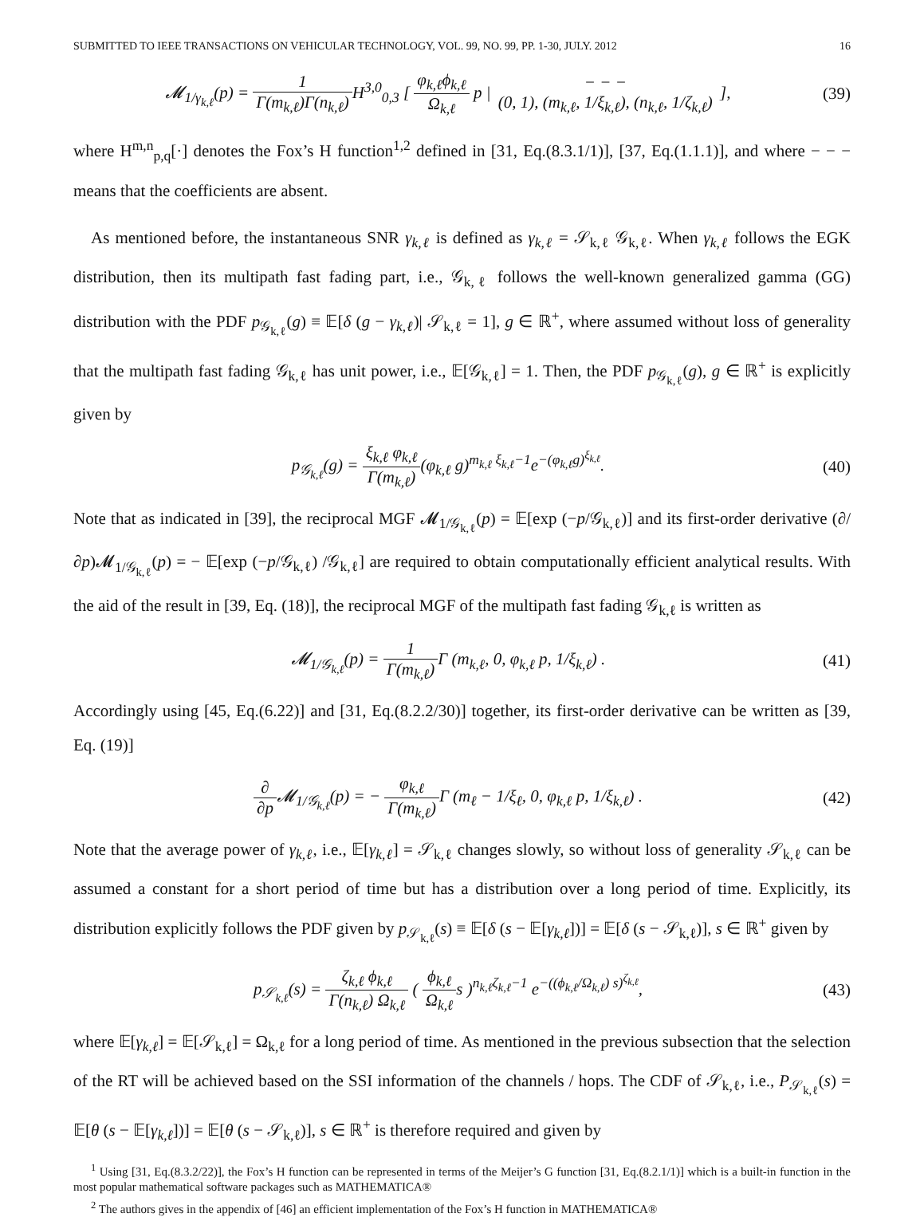SUBMITTED TO IEEE TRANSACTIONS ON VEHICULAR TECHNOLOGY, VOL. 99, NO. 99, PP. 1-30, JULY. 2012 16
𝓜<sub>1/γ<sub>k,ℓ</sub></sub>(p) = 1 Γ(m<sub>k,ℓ</sub>)Γ(n<sub>k,ℓ</sub>) H<sup>3,0</sup><sub>0,3</sub> [ φ<sub>k,ℓ</sub>ϕ<sub>k,ℓ</sub> Ω<sub>k,ℓ</sub> p | − − − (0, 1), (m<sub>k,ℓ</sub>, 1/ξ<sub>k,ℓ</sub>), (n<sub>k,ℓ</sub>, 1/ζ<sub>k,ℓ</sub>) ],
(39)
where H<sup>m,n</sup><sub>p,q</sub>[·] denotes the Fox’s H function<sup>1,2</sup> defined in [31, Eq.(8.3.1/1)], [37, Eq.(1.1.1)], and where − − − means that the coefficients are absent.
As mentioned before, the instantaneous SNR γ<sub>k,ℓ</sub> is defined as γ<sub>k,ℓ</sub> = 𝒮<sub>k,ℓ</sub> 𝒢<sub>k,ℓ</sub>. When γ<sub>k,ℓ</sub> follows the EGK distribution, then its multipath fast fading part, i.e., 𝒢<sub>k,ℓ</sub> follows the well-known generalized gamma (GG) distribution with the PDF p<sub>𝒢<sub>k,ℓ</sub></sub>(g) ≡ 𝔼[δ (g − γ<sub>k,ℓ</sub>)| 𝒮<sub>k,ℓ</sub> = 1], g ∈ ℝ<sup>+</sup>, where assumed without loss of generality that the multipath fast fading 𝒢<sub>k,ℓ</sub> has unit power, i.e., 𝔼[𝒢<sub>k,ℓ</sub>] = 1. Then, the PDF p<sub>𝒢<sub>k,ℓ</sub></sub>(g), g ∈ ℝ<sup>+</sup> is explicitly given by
p<sub>𝒢<sub>k,ℓ</sub></sub>(g) = ξ<sub>k,ℓ</sub> φ<sub>k,ℓ</sub> Γ(m<sub>k,ℓ</sub>)(φ<sub>k,ℓ</sub> g)<sup>m<sub>k,ℓ</sub> ξ<sub>k,ℓ</sub>−1</sup>e<sup>−(φ<sub>k,ℓ</sub>g)<sup>ξ<sub>k,ℓ</sub></sup></sup>.
(40)
Note that as indicated in [39], the reciprocal MGF 𝓜<sub>1/𝒢<sub>k,ℓ</sub></sub>(p) = 𝔼[exp (−p/𝒢<sub>k,ℓ</sub>)] and its first-order derivative (∂/∂p)𝓜<sub>1/𝒢<sub>k,ℓ</sub></sub>(p) = − 𝔼[exp (−p/𝒢<sub>k,ℓ</sub>) /𝒢<sub>k,ℓ</sub>] are required to obtain computationally efficient analytical results. With the aid of the result in [39, Eq. (18)], the reciprocal MGF of the multipath fast fading 𝒢<sub>k,ℓ</sub> is written as
𝓜<sub>1/𝒢<sub>k,ℓ</sub></sub>(p) = 1 Γ(m<sub>k,ℓ</sub>) Γ (m<sub>k,ℓ</sub>, 0, φ<sub>k,ℓ</sub> p, 1/ξ<sub>k,ℓ</sub>) .
(41)
Accordingly using [45, Eq.(6.22)] and [31, Eq.(8.2.2/30)] together, its first-order derivative can be written as [39, Eq. (19)]
∂ ∂p 𝓜<sub>1/𝒢<sub>k,ℓ</sub></sub>(p) = − φ<sub>k,ℓ</sub> Γ(m<sub>k,ℓ</sub>) Γ (m<sub>ℓ</sub> − 1/ξ<sub>ℓ</sub>, 0, φ<sub>k,ℓ</sub> p, 1/ξ<sub>k,ℓ</sub>) .
(42)
Note that the average power of γ<sub>k,ℓ</sub>, i.e., 𝔼[γ<sub>k,ℓ</sub>] = 𝒮<sub>k,ℓ</sub> changes slowly, so without loss of generality 𝒮<sub>k,ℓ</sub> can be assumed a constant for a short period of time but has a distribution over a long period of time. Explicitly, its distribution explicitly follows the PDF given by p<sub>𝒮<sub>k,ℓ</sub></sub>(s) ≡ 𝔼[δ (s − 𝔼[γ<sub>k,ℓ</sub>])] = 𝔼[δ (s − 𝒮<sub>k,ℓ</sub>)], s ∈ ℝ<sup>+</sup> given by
p<sub>𝒮<sub>k,ℓ</sub></sub>(s) = ζ<sub>k,ℓ</sub> ϕ<sub>k,ℓ</sub> Γ(n<sub>k,ℓ</sub>) Ω<sub>k,ℓ</sub> ( ϕ<sub>k,ℓ</sub> Ω<sub>k,ℓ</sub>s )<sup>n<sub>k,ℓ</sub>ζ<sub>k,ℓ</sub>−1</sup> e<sup>−((ϕ<sub>k,ℓ</sub>/Ω<sub>k,ℓ</sub>) s)<sup>ζ<sub>k,ℓ</sub></sup></sup>,
(43)
where 𝔼[γ<sub>k,ℓ</sub>] = 𝔼[𝒮<sub>k,ℓ</sub>] = Ω<sub>k,ℓ</sub> for a long period of time. As mentioned in the previous subsection that the selection of the RT will be achieved based on the SSI information of the channels / hops. The CDF of 𝒮<sub>k,ℓ</sub>, i.e., P<sub>𝒮<sub>k,ℓ</sub></sub>(s) = 𝔼[θ (s − 𝔼[γ<sub>k,ℓ</sub>])] = 𝔼[θ (s − 𝒮<sub>k,ℓ</sub>)], s ∈ ℝ<sup>+</sup> is therefore required and given by
<sup>1</sup> Using [31, Eq.(8.3.2/22)], the Fox’s H function can be represented in terms of the Meijer’s G function [31, Eq.(8.2.1/1)] which is a built-in function in the most popular mathematical software packages such as MATHEMATICA®
<sup>2</sup> The authors gives in the appendix of [46] an efficient implementation of the Fox’s H function in MATHEMATICA®